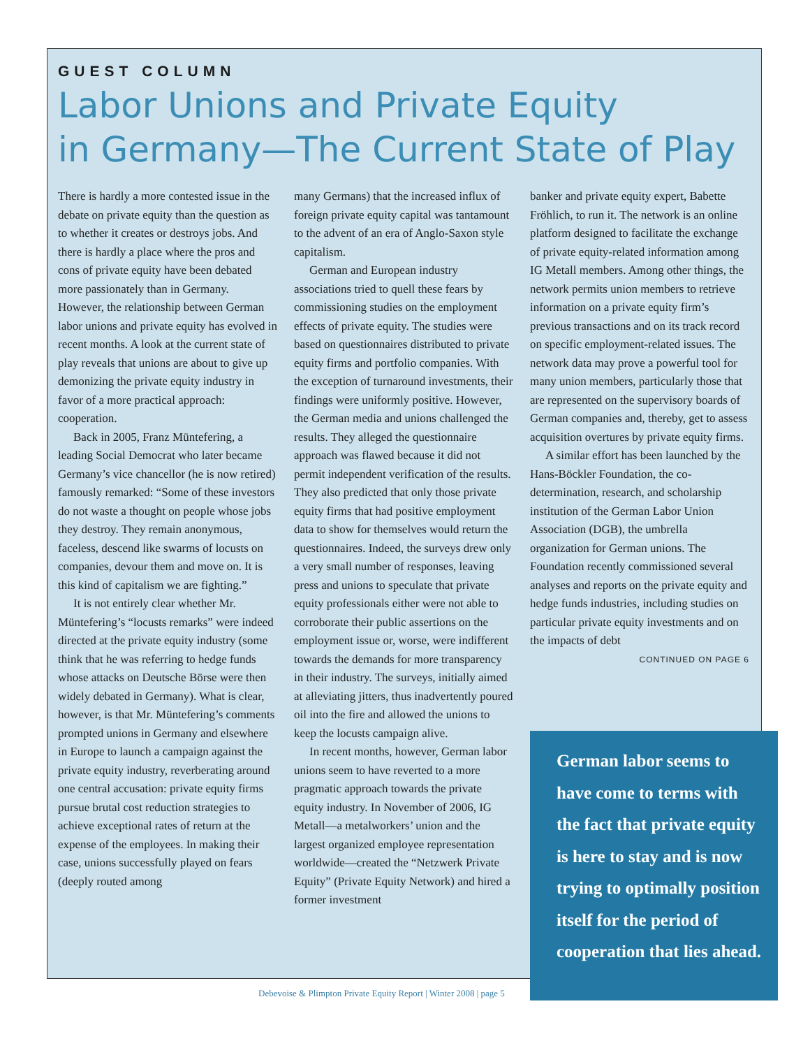GUEST COLUMN
Labor Unions and Private Equity
in Germany—The Current State of Play
There is hardly a more contested issue in the debate on private equity than the question as to whether it creates or destroys jobs. And there is hardly a place where the pros and cons of private equity have been debated more passionately than in Germany. However, the relationship between German labor unions and private equity has evolved in recent months. A look at the current state of play reveals that unions are about to give up demonizing the private equity industry in favor of a more practical approach: cooperation.
Back in 2005, Franz Müntefering, a leading Social Democrat who later became Germany’s vice chancellor (he is now retired) famously remarked: “Some of these investors do not waste a thought on people whose jobs they destroy. They remain anonymous, faceless, descend like swarms of locusts on companies, devour them and move on. It is this kind of capitalism we are fighting.”
It is not entirely clear whether Mr. Müntefering’s “locusts remarks” were indeed directed at the private equity industry (some think that he was referring to hedge funds whose attacks on Deutsche Börse were then widely debated in Germany). What is clear, however, is that Mr. Müntefering’s comments prompted unions in Germany and elsewhere in Europe to launch a campaign against the private equity industry, reverberating around one central accusation: private equity firms pursue brutal cost reduction strategies to achieve exceptional rates of return at the expense of the employees. In making their case, unions successfully played on fears (deeply routed among
many Germans) that the increased influx of foreign private equity capital was tantamount to the advent of an era of Anglo-Saxon style capitalism.
German and European industry associations tried to quell these fears by commissioning studies on the employment effects of private equity. The studies were based on questionnaires distributed to private equity firms and portfolio companies. With the exception of turnaround investments, their findings were uniformly positive. However, the German media and unions challenged the results. They alleged the questionnaire approach was flawed because it did not permit independent verification of the results. They also predicted that only those private equity firms that had positive employment data to show for themselves would return the questionnaires. Indeed, the surveys drew only a very small number of responses, leaving press and unions to speculate that private equity professionals either were not able to corroborate their public assertions on the employment issue or, worse, were indifferent towards the demands for more transparency in their industry. The surveys, initially aimed at alleviating jitters, thus inadvertently poured oil into the fire and allowed the unions to keep the locusts campaign alive.
In recent months, however, German labor unions seem to have reverted to a more pragmatic approach towards the private equity industry. In November of 2006, IG Metall—a metalworkers’ union and the largest organized employee representation worldwide—created the “Netzwerk Private Equity” (Private Equity Network) and hired a former investment
banker and private equity expert, Babette Fröhlich, to run it. The network is an online platform designed to facilitate the exchange of private equity-related information among IG Metall members. Among other things, the network permits union members to retrieve information on a private equity firm’s previous transactions and on its track record on specific employment-related issues. The network data may prove a powerful tool for many union members, particularly those that are represented on the supervisory boards of German companies and, thereby, get to assess acquisition overtures by private equity firms.
A similar effort has been launched by the Hans-Böckler Foundation, the co-determination, research, and scholarship institution of the German Labor Union Association (DGB), the umbrella organization for German unions. The Foundation recently commissioned several analyses and reports on the private equity and hedge funds industries, including studies on particular private equity investments and on the impacts of debt
CONTINUED ON PAGE 6
German labor seems to have come to terms with the fact that private equity is here to stay and is now trying to optimally position itself for the period of cooperation that lies ahead.
Debevoise & Plimpton Private Equity Report | Winter 2008 | page 5